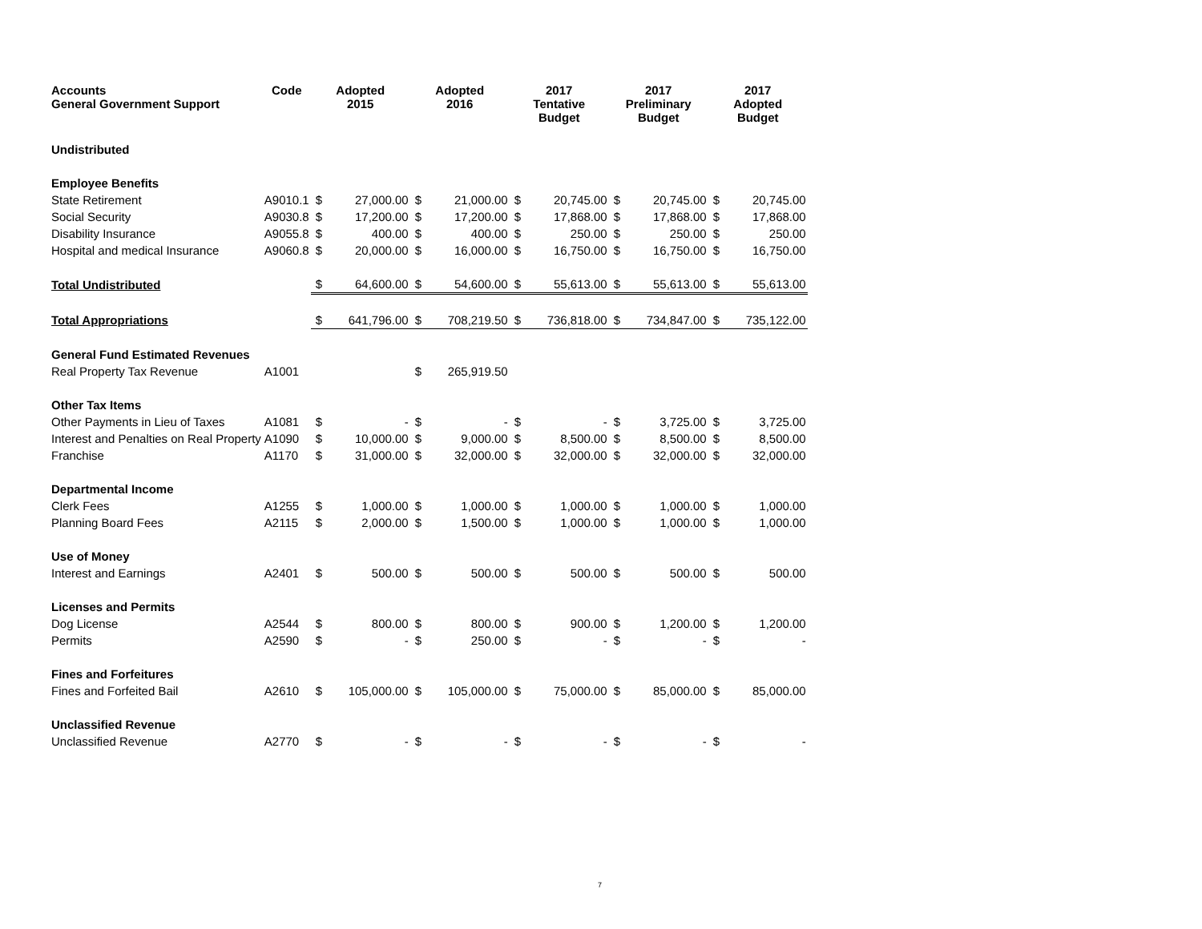| Accounts General Government Support | Code | Adopted 2015 | | Adopted 2016 | | 2017 Tentative Budget | | 2017 Preliminary Budget | | 2017 Adopted Budget | |
| --- | --- | --- | --- | --- | --- | --- | --- | --- | --- | --- | --- |
| Undistributed | | | | | | | | | | | |
| Employee Benefits | | | | | | | | | | | |
| State Retirement | A9010.1 | $ | 27,000.00 | $ | 21,000.00 | $ | 20,745.00 | $ | 20,745.00 | $ | 20,745.00 |
| Social Security | A9030.8 | $ | 17,200.00 | $ | 17,200.00 | $ | 17,868.00 | $ | 17,868.00 | $ | 17,868.00 |
| Disability Insurance | A9055.8 | $ | 400.00 | $ | 400.00 | $ | 250.00 | $ | 250.00 | $ | 250.00 |
| Hospital and medical Insurance | A9060.8 | $ | 20,000.00 | $ | 16,000.00 | $ | 16,750.00 | $ | 16,750.00 | $ | 16,750.00 |
| Total Undistributed | | $ | 64,600.00 | $ | 54,600.00 | $ | 55,613.00 | $ | 55,613.00 | $ | 55,613.00 |
| Total Appropriations | | $ | 641,796.00 | $ | 708,219.50 | $ | 736,818.00 | $ | 734,847.00 | $ | 735,122.00 |
| General Fund Estimated Revenues | | | | | | | | | | | |
| Real Property Tax Revenue | A1001 | | | $ | 265,919.50 | | | | | | |
| Other Tax Items | | | | | | | | | | | |
| Other Payments in Lieu of Taxes | A1081 | $ | - | $ | - | $ | - | $ | 3,725.00 | $ | 3,725.00 |
| Interest and Penalties on Real Property | A1090 | $ | 10,000.00 | $ | 9,000.00 | $ | 8,500.00 | $ | 8,500.00 | $ | 8,500.00 |
| Franchise | A1170 | $ | 31,000.00 | $ | 32,000.00 | $ | 32,000.00 | $ | 32,000.00 | $ | 32,000.00 |
| Departmental Income | | | | | | | | | | | |
| Clerk Fees | A1255 | $ | 1,000.00 | $ | 1,000.00 | $ | 1,000.00 | $ | 1,000.00 | $ | 1,000.00 |
| Planning Board Fees | A2115 | $ | 2,000.00 | $ | 1,500.00 | $ | 1,000.00 | $ | 1,000.00 | $ | 1,000.00 |
| Use of Money | | | | | | | | | | | |
| Interest and Earnings | A2401 | $ | 500.00 | $ | 500.00 | $ | 500.00 | $ | 500.00 | $ | 500.00 |
| Licenses and Permits | | | | | | | | | | | |
| Dog License | A2544 | $ | 800.00 | $ | 800.00 | $ | 900.00 | $ | 1,200.00 | $ | 1,200.00 |
| Permits | A2590 | $ | - | $ | 250.00 | $ | - | $ | - | $ | - |
| Fines and Forfeitures | | | | | | | | | | | |
| Fines and Forfeited Bail | A2610 | $ | 105,000.00 | $ | 105,000.00 | $ | 75,000.00 | $ | 85,000.00 | $ | 85,000.00 |
| Unclassified Revenue | | | | | | | | | | | |
| Unclassified Revenue | A2770 | $ | - | $ | - | $ | - | $ | - | $ | - |
7